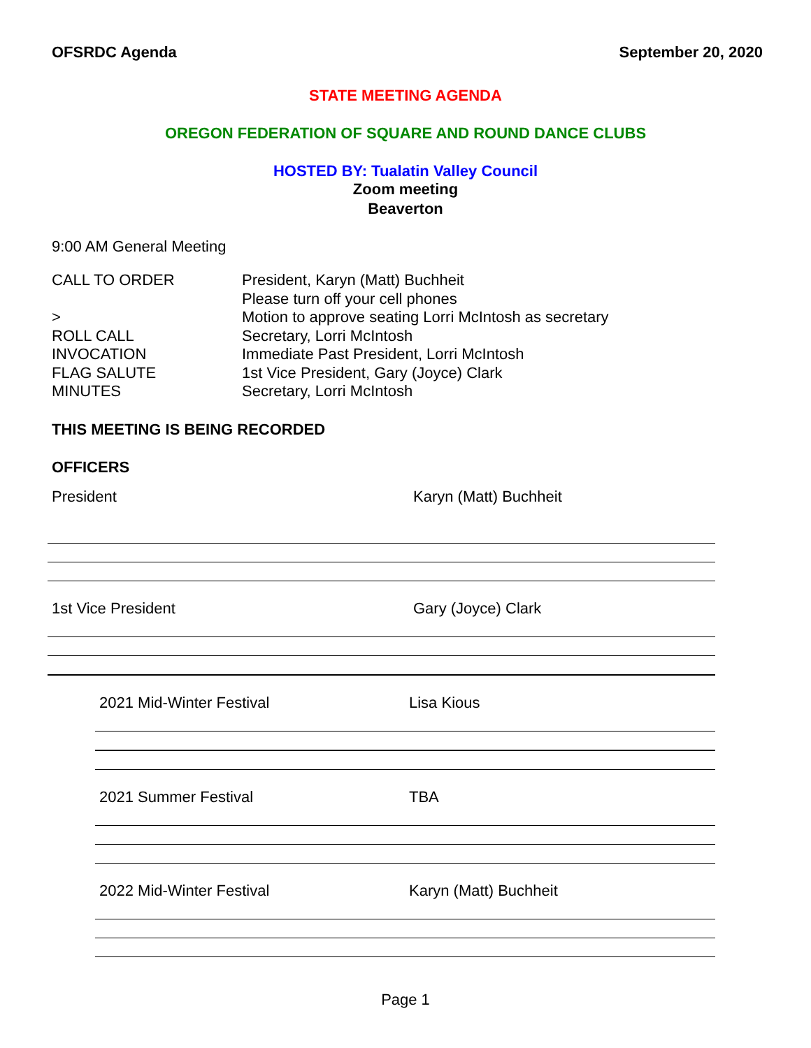OFSRDC Agenda September 20, 2020
STATE MEETING AGENDA
OREGON FEDERATION OF SQUARE AND ROUND DANCE CLUBS
HOSTED BY: Tualatin Valley Council
Zoom meeting
Beaverton
9:00 AM General Meeting
| CALL TO ORDER | President, Karyn (Matt) Buchheit |
| | Please turn off your cell phones |
| > | Motion to approve seating Lorri McIntosh as secretary |
| ROLL CALL | Secretary, Lorri McIntosh |
| INVOCATION | Immediate Past President, Lorri McIntosh |
| FLAG SALUTE | 1st Vice President, Gary (Joyce) Clark |
| MINUTES | Secretary, Lorri McIntosh |
THIS MEETING IS BEING RECORDED
OFFICERS
President Karyn (Matt) Buchheit
1st Vice President Gary (Joyce) Clark
2021 Mid-Winter Festival Lisa Kious
2021 Summer Festival TBA
2022 Mid-Winter Festival Karyn (Matt) Buchheit
Page 1